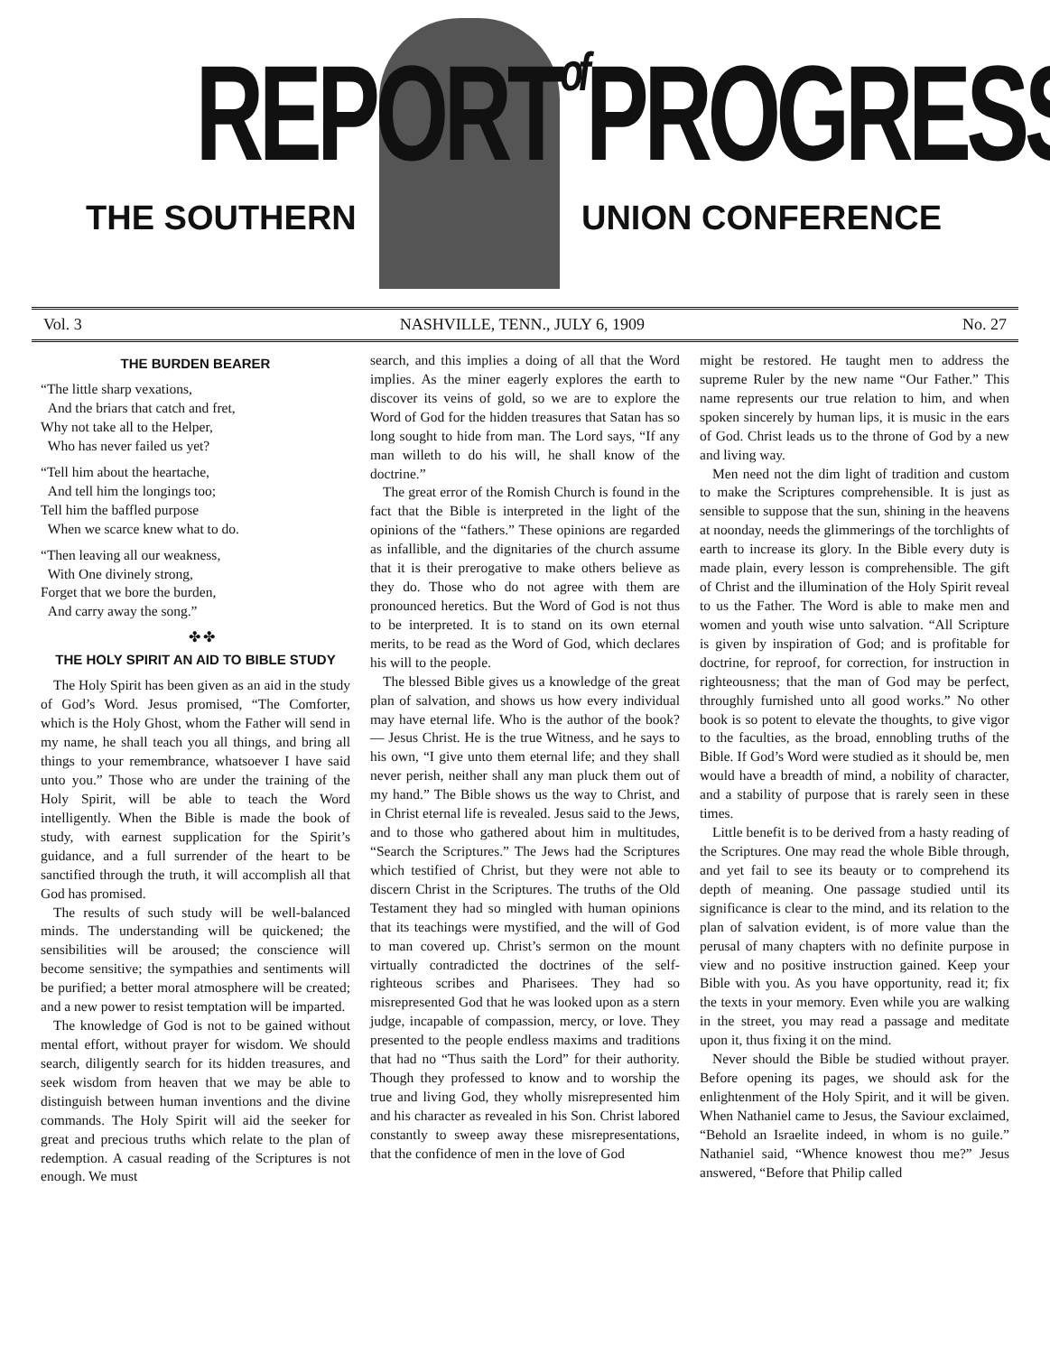REPORT of PROGRESS
THE SOUTHERN UNION CONFERENCE
Vol. 3 NASHVILLE, TENN., JULY 6, 1909 No. 27
THE BURDEN BEARER
“The little sharp vexations,
And the briars that catch and fret,
Why not take all to the Helper,
Who has never failed us yet?
“Tell him about the heartache,
And tell him the longings too;
Tell him the baffled purpose
When we scarce knew what to do.
“Then leaving all our weakness,
With One divinely strong,
Forget that we bore the burden,
And carry away the song.”
✤ ✤
THE HOLY SPIRIT AN AID TO BIBLE STUDY
The Holy Spirit has been given as an aid in the study of God’s Word. Jesus promised, “The Comforter, which is the Holy Ghost, whom the Father will send in my name, he shall teach you all things, and bring all things to your remembrance, whatsoever I have said unto you.” Those who are under the training of the Holy Spirit, will be able to teach the Word intelligently. When the Bible is made the book of study, with earnest supplication for the Spirit’s guidance, and a full surrender of the heart to be sanctified through the truth, it will accomplish all that God has promised.
The results of such study will be well-balanced minds. The understanding will be quickened; the sensibilities will be aroused; the conscience will become sensitive; the sympathies and sentiments will be purified; a better moral atmosphere will be created; and a new power to resist temptation will be imparted.
The knowledge of God is not to be gained without mental effort, without prayer for wisdom. We should search, diligently search for its hidden treasures, and seek wisdom from heaven that we may be able to distinguish between human inventions and the divine commands. The Holy Spirit will aid the seeker for great and precious truths which relate to the plan of redemption. A casual reading of the Scriptures is not enough. We must
search, and this implies a doing of all that the Word implies. As the miner eagerly explores the earth to discover its veins of gold, so we are to explore the Word of God for the hidden treasures that Satan has so long sought to hide from man. The Lord says, “If any man willeth to do his will, he shall know of the doctrine.”
The great error of the Romish Church is found in the fact that the Bible is interpreted in the light of the opinions of the “fathers.” These opinions are regarded as infallible, and the dignitaries of the church assume that it is their prerogative to make others believe as they do. Those who do not agree with them are pronounced heretics. But the Word of God is not thus to be interpreted. It is to stand on its own eternal merits, to be read as the Word of God, which declares his will to the people.
The blessed Bible gives us a knowledge of the great plan of salvation, and shows us how every individual may have eternal life. Who is the author of the book? — Jesus Christ. He is the true Witness, and he says to his own, “I give unto them eternal life; and they shall never perish, neither shall any man pluck them out of my hand.” The Bible shows us the way to Christ, and in Christ eternal life is revealed. Jesus said to the Jews, and to those who gathered about him in multitudes, “Search the Scriptures.” The Jews had the Scriptures which testified of Christ, but they were not able to discern Christ in the Scriptures. The truths of the Old Testament they had so mingled with human opinions that its teachings were mystified, and the will of God to man covered up. Christ’s sermon on the mount virtually contradicted the doctrines of the self-righteous scribes and Pharisees. They had so misrepresented God that he was looked upon as a stern judge, incapable of compassion, mercy, or love. They presented to the people endless maxims and traditions that had no “Thus saith the Lord” for their authority. Though they professed to know and to worship the true and living God, they wholly misrepresented him and his character as revealed in his Son. Christ labored constantly to sweep away these misrepresentations, that the confidence of men in the love of God
might be restored. He taught men to address the supreme Ruler by the new name “Our Father.” This name represents our true relation to him, and when spoken sincerely by human lips, it is music in the ears of God. Christ leads us to the throne of God by a new and living way.
Men need not the dim light of tradition and custom to make the Scriptures comprehensible. It is just as sensible to suppose that the sun, shining in the heavens at noonday, needs the glimmerings of the torchlights of earth to increase its glory. In the Bible every duty is made plain, every lesson is comprehensible. The gift of Christ and the illumination of the Holy Spirit reveal to us the Father. The Word is able to make men and women and youth wise unto salvation. “All Scripture is given by inspiration of God; and is profitable for doctrine, for reproof, for correction, for instruction in righteousness; that the man of God may be perfect, throughly furnished unto all good works.” No other book is so potent to elevate the thoughts, to give vigor to the faculties, as the broad, ennobling truths of the Bible. If God’s Word were studied as it should be, men would have a breadth of mind, a nobility of character, and a stability of purpose that is rarely seen in these times.
Little benefit is to be derived from a hasty reading of the Scriptures. One may read the whole Bible through, and yet fail to see its beauty or to comprehend its depth of meaning. One passage studied until its significance is clear to the mind, and its relation to the plan of salvation evident, is of more value than the perusal of many chapters with no definite purpose in view and no positive instruction gained. Keep your Bible with you. As you have opportunity, read it; fix the texts in your memory. Even while you are walking in the street, you may read a passage and meditate upon it, thus fixing it on the mind.
Never should the Bible be studied without prayer. Before opening its pages, we should ask for the enlightenment of the Holy Spirit, and it will be given. When Nathaniel came to Jesus, the Saviour exclaimed, “Behold an Israelite indeed, in whom is no guile.” Nathaniel said, “Whence knowest thou me?” Jesus answered, “Before that Philip called